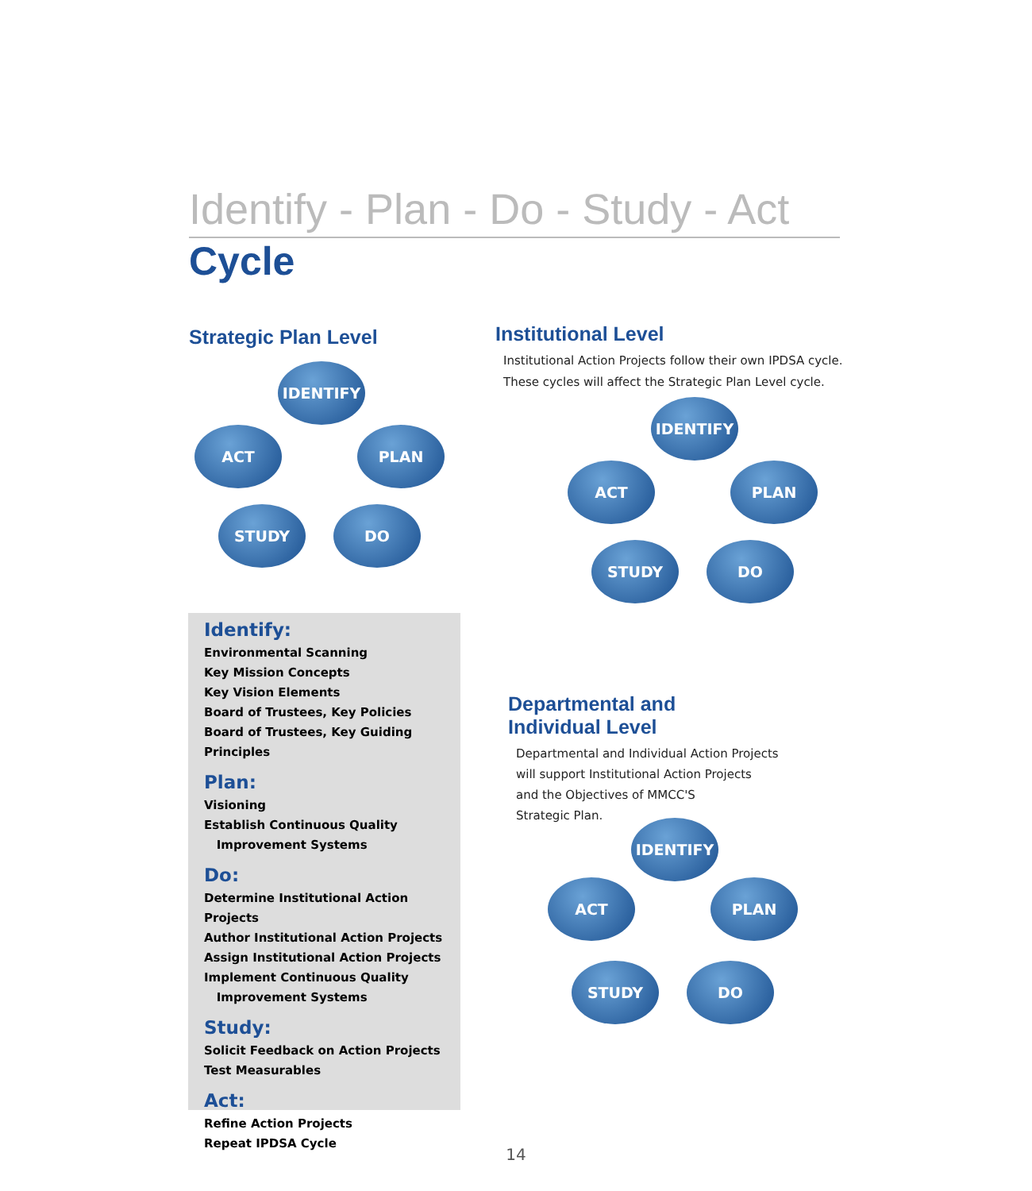Identify - Plan - Do - Study - Act
Cycle
Strategic Plan Level
IDENTIFY
ACT PLAN
STUDY DO
Institutional Level
Institutional Action Projects follow their own IPDSA cycle.
These cycles will affect the Strategic Plan Level cycle.
IDENTIFY
ACT PLAN
STUDY DO
Departmental and
Individual Level
Departmental and Individual Action Projects
will support Institutional Action Projects
and the Objectives of MMCC'S
Strategic Plan.
IDENTIFY
ACT PLAN
STUDY DO
Identify:
Environmental Scanning
Key Mission Concepts
Key Vision Elements
Board of Trustees, Key Policies
Board of Trustees, Key Guiding Principles
Plan:
Visioning
Establish Continuous Quality
Improvement Systems
Do:
Determine Institutional Action Projects
Author Institutional Action Projects
Assign Institutional Action Projects
Implement Continuous Quality
Improvement Systems
Study:
Solicit Feedback on Action Projects
Test Measurables
Act:
Refine Action Projects
Repeat IPDSA Cycle
14